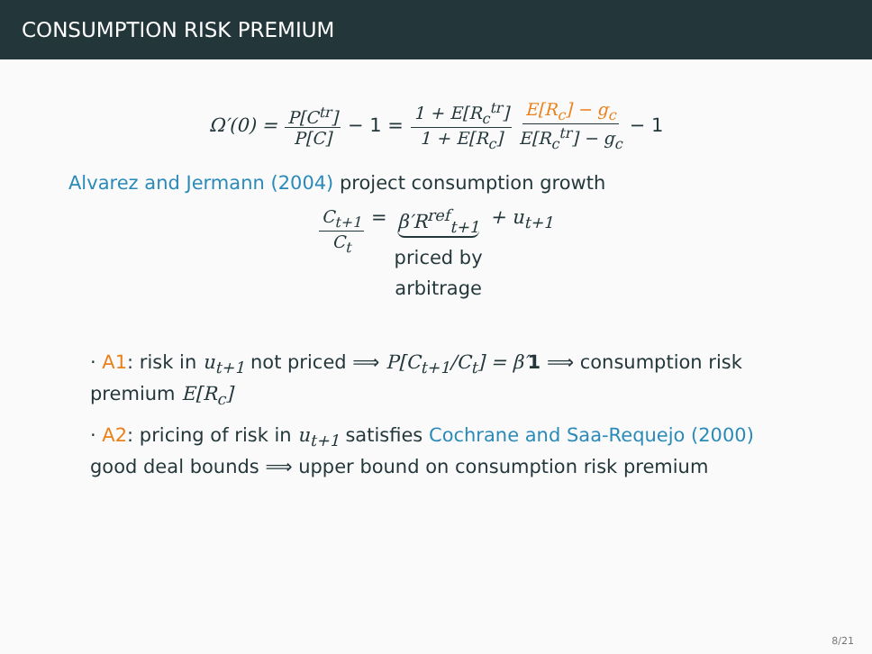CONSUMPTION RISK PREMIUM
Ω′(0) = P[C<sup>tr</sup>] P[C] − 1 = 1 + E[R<sub>c</sub><sup>tr</sup>] 1 + E[R<sub>c</sub>] E[R<sub>c</sub>] − g<sub>c</sub> E[R<sub>c</sub><sup>tr</sup>] − g<sub>c</sub> − 1
Alvarez and Jermann (2004) project consumption growth
C<sub>t+1</sub> C<sub>t</sub> = β′R<sup>ref</sup><sub>t+1</sub> priced by
arbitrage + u<sub>t+1</sub>
· A1: risk in u<sub>t+1</sub> not priced ⟹ P[C<sub>t+1</sub>/C<sub>t</sub>] = β′1 ⟹ consumption risk premium E[R<sub>c</sub>]
· A2: pricing of risk in u<sub>t+1</sub> satisfies Cochrane and Saa-Requejo (2000) good deal bounds ⟹ upper bound on consumption risk premium
8/21